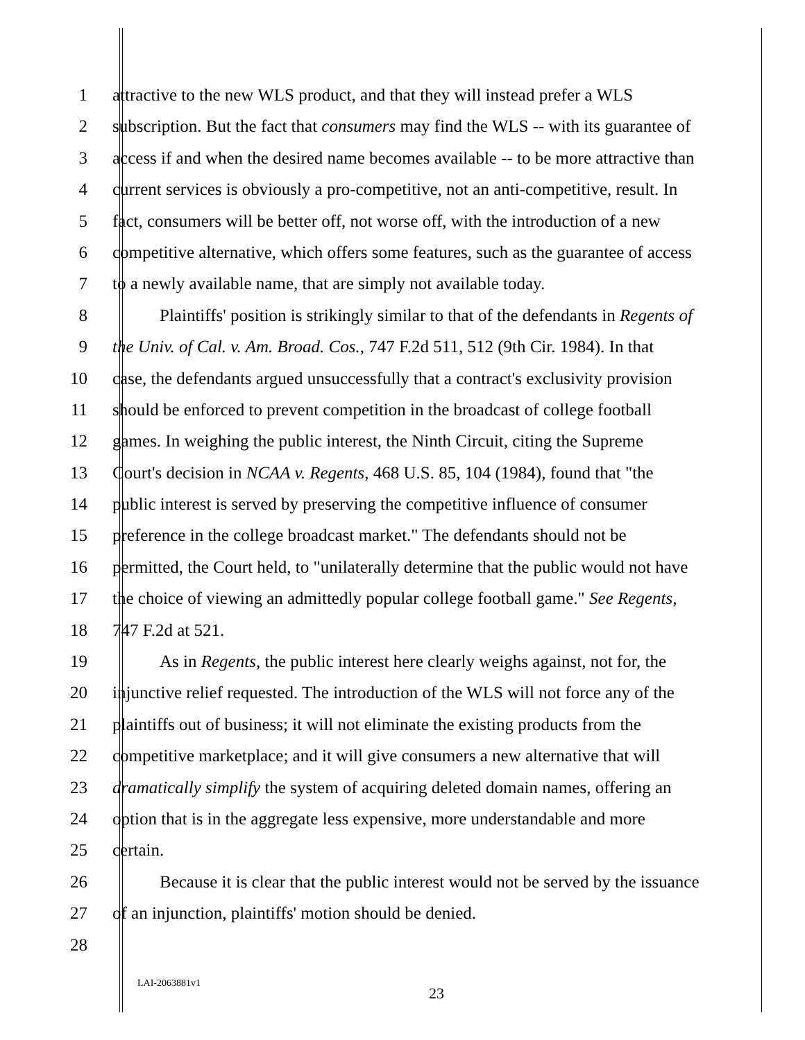1 attractive to the new WLS product, and that they will instead prefer a WLS
2 subscription. But the fact that consumers may find the WLS -- with its guarantee of
3 access if and when the desired name becomes available -- to be more attractive than
4 current services is obviously a pro-competitive, not an anti-competitive, result. In
5 fact, consumers will be better off, not worse off, with the introduction of a new
6 competitive alternative, which offers some features, such as the guarantee of access
7 to a newly available name, that are simply not available today.
8 Plaintiffs' position is strikingly similar to that of the defendants in Regents of
9 the Univ. of Cal. v. Am. Broad. Cos., 747 F.2d 511, 512 (9th Cir. 1984). In that
10 case, the defendants argued unsuccessfully that a contract's exclusivity provision
11 should be enforced to prevent competition in the broadcast of college football
12 games. In weighing the public interest, the Ninth Circuit, citing the Supreme
13 Court's decision in NCAA v. Regents, 468 U.S. 85, 104 (1984), found that "the
14 public interest is served by preserving the competitive influence of consumer
15 preference in the college broadcast market." The defendants should not be
16 permitted, the Court held, to "unilaterally determine that the public would not have
17 the choice of viewing an admittedly popular college football game." See Regents,
18 747 F.2d at 521.
19 As in Regents, the public interest here clearly weighs against, not for, the
20 injunctive relief requested. The introduction of the WLS will not force any of the
21 plaintiffs out of business; it will not eliminate the existing products from the
22 competitive marketplace; and it will give consumers a new alternative that will
23 dramatically simplify the system of acquiring deleted domain names, offering an
24 option that is in the aggregate less expensive, more understandable and more
25 certain.
26 Because it is clear that the public interest would not be served by the issuance
27 of an injunction, plaintiffs' motion should be denied.
28
LAI-2063881v1
23